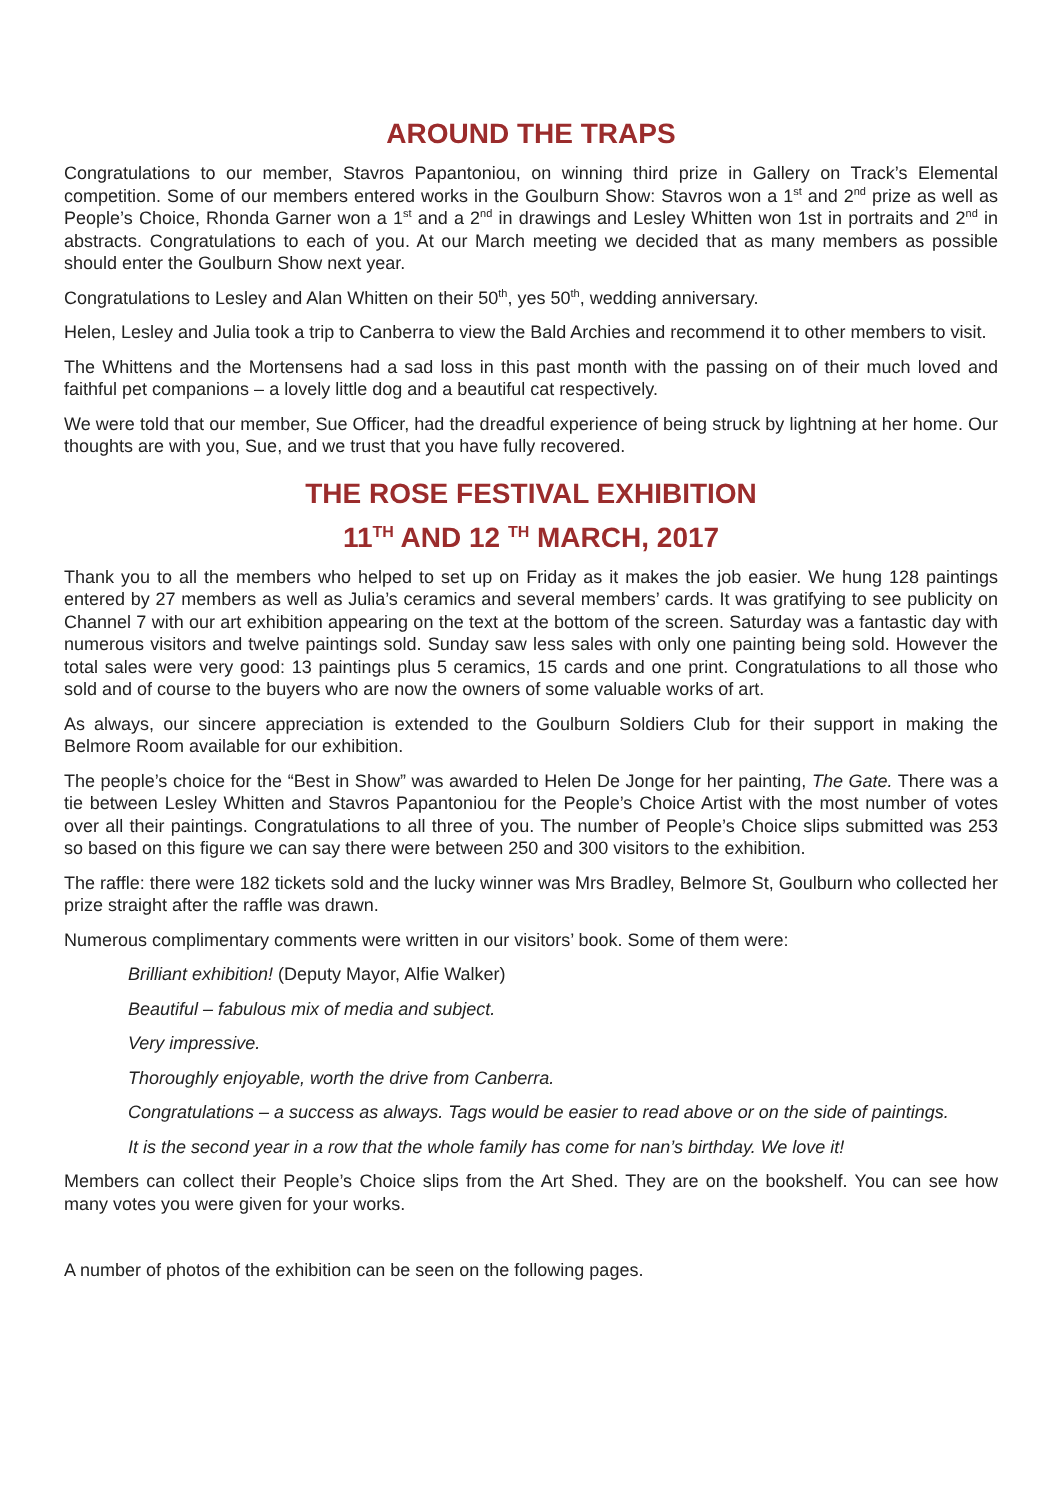AROUND THE TRAPS
Congratulations to our member, Stavros Papantoniou, on winning third prize in Gallery on Track’s Elemental competition. Some of our members entered works in the Goulburn Show: Stavros won a 1<sup>st</sup> and 2<sup>nd</sup> prize as well as People’s Choice, Rhonda Garner won a 1<sup>st</sup> and a 2<sup>nd</sup> in drawings and Lesley Whitten won 1st in portraits and 2<sup>nd</sup> in abstracts. Congratulations to each of you. At our March meeting we decided that as many members as possible should enter the Goulburn Show next year.
Congratulations to Lesley and Alan Whitten on their 50<sup>th</sup>, yes 50<sup>th</sup>, wedding anniversary.
Helen, Lesley and Julia took a trip to Canberra to view the Bald Archies and recommend it to other members to visit.
The Whittens and the Mortensens had a sad loss in this past month with the passing on of their much loved and faithful pet companions – a lovely little dog and a beautiful cat respectively.
We were told that our member, Sue Officer, had the dreadful experience of being struck by lightning at her home. Our thoughts are with you, Sue, and we trust that you have fully recovered.
THE ROSE FESTIVAL EXHIBITION
11<sup>TH</sup> AND 12 <sup>TH</sup> MARCH, 2017
Thank you to all the members who helped to set up on Friday as it makes the job easier. We hung 128 paintings entered by 27 members as well as Julia’s ceramics and several members’ cards. It was gratifying to see publicity on Channel 7 with our art exhibition appearing on the text at the bottom of the screen. Saturday was a fantastic day with numerous visitors and twelve paintings sold. Sunday saw less sales with only one painting being sold. However the total sales were very good: 13 paintings plus 5 ceramics, 15 cards and one print. Congratulations to all those who sold and of course to the buyers who are now the owners of some valuable works of art.
As always, our sincere appreciation is extended to the Goulburn Soldiers Club for their support in making the Belmore Room available for our exhibition.
The people’s choice for the “Best in Show” was awarded to Helen De Jonge for her painting, The Gate. There was a tie between Lesley Whitten and Stavros Papantoniou for the People’s Choice Artist with the most number of votes over all their paintings. Congratulations to all three of you. The number of People’s Choice slips submitted was 253 so based on this figure we can say there were between 250 and 300 visitors to the exhibition.
The raffle: there were 182 tickets sold and the lucky winner was Mrs Bradley, Belmore St, Goulburn who collected her prize straight after the raffle was drawn.
Numerous complimentary comments were written in our visitors’ book. Some of them were:
Brilliant exhibition! (Deputy Mayor, Alfie Walker)
Beautiful – fabulous mix of media and subject.
Very impressive.
Thoroughly enjoyable, worth the drive from Canberra.
Congratulations – a success as always. Tags would be easier to read above or on the side of paintings.
It is the second year in a row that the whole family has come for nan’s birthday. We love it!
Members can collect their People’s Choice slips from the Art Shed. They are on the bookshelf. You can see how many votes you were given for your works.
A number of photos of the exhibition can be seen on the following pages.